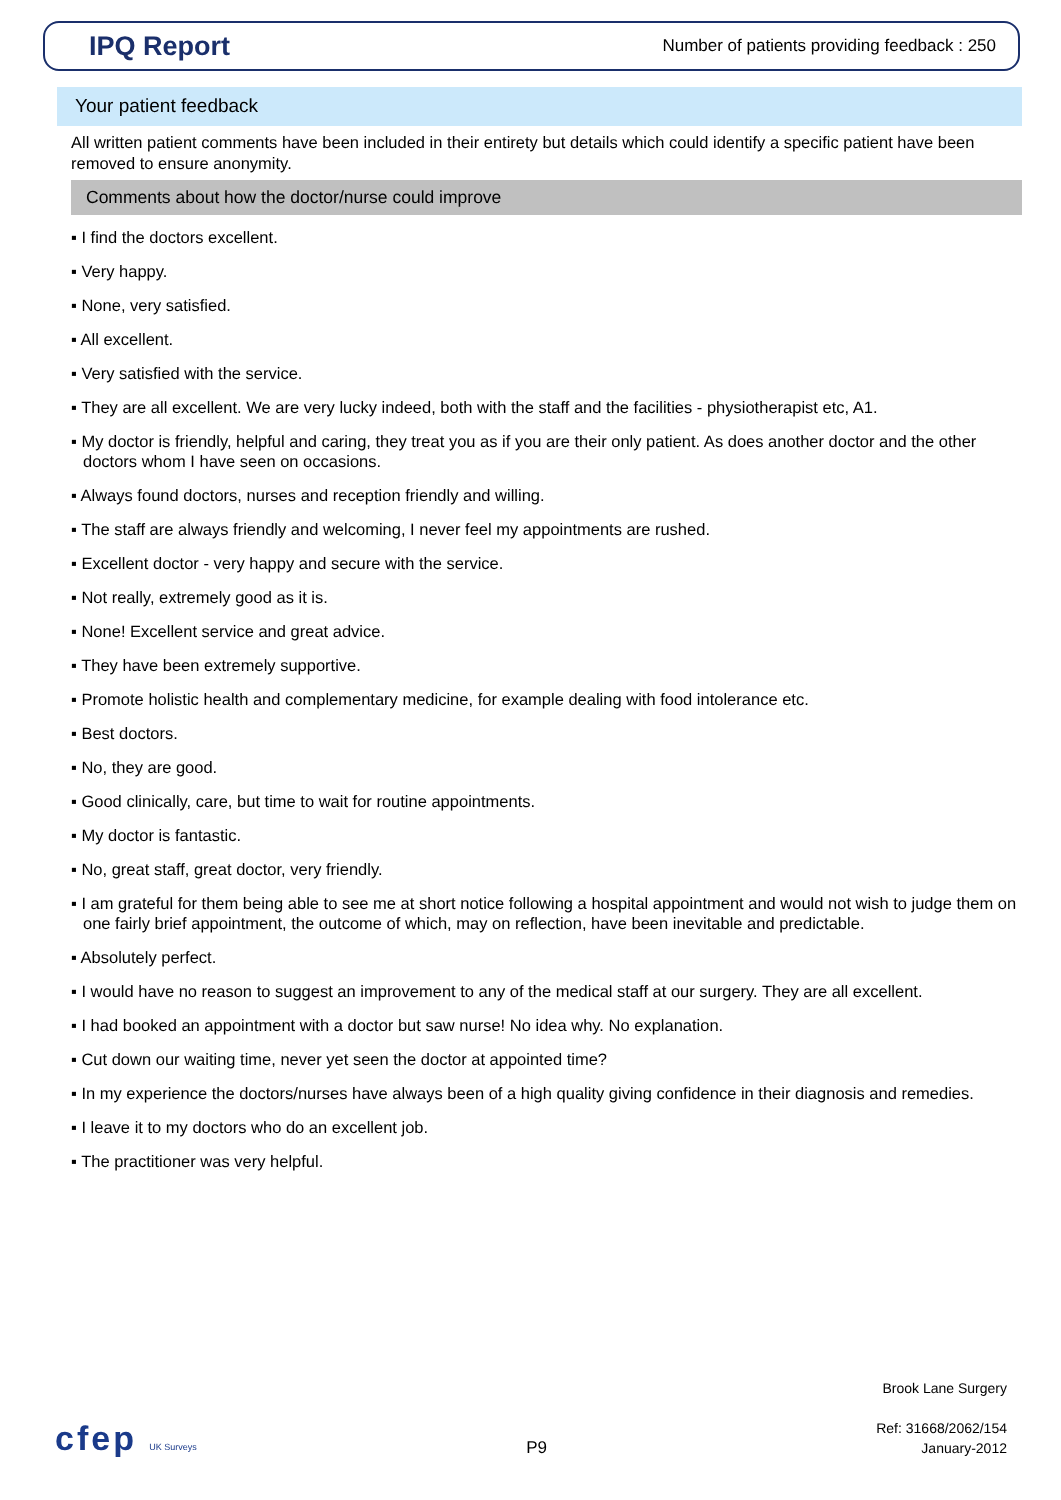IPQ Report
Number of patients providing feedback : 250
Your patient feedback
All written patient comments have been included in their entirety but details which could identify a specific patient have been removed to ensure anonymity.
Comments about how the doctor/nurse could improve
▪ I find the doctors excellent.
▪ Very happy.
▪ None, very satisfied.
▪ All excellent.
▪ Very satisfied with the service.
▪ They are all excellent. We are very lucky indeed, both with the staff and the facilities - physiotherapist etc, A1.
▪ My doctor is friendly, helpful and caring, they treat you as if you are their only patient. As does another doctor and the other doctors whom I have seen on occasions.
▪ Always found doctors, nurses and reception friendly and willing.
▪ The staff are always friendly and welcoming, I never feel my appointments are rushed.
▪ Excellent doctor - very happy and secure with the service.
▪ Not really, extremely good as it is.
▪ None! Excellent service and great advice.
▪ They have been extremely supportive.
▪ Promote holistic health and complementary medicine, for example dealing with food intolerance etc.
▪ Best doctors.
▪ No, they are good.
▪ Good clinically, care, but time to wait for routine appointments.
▪ My doctor is fantastic.
▪ No, great staff, great doctor, very friendly.
▪ I am grateful for them being able to see me at short notice following a hospital appointment and would not wish to judge them on one fairly brief appointment, the outcome of which, may on reflection, have been inevitable and predictable.
▪ Absolutely perfect.
▪ I would have no reason to suggest an improvement to any of the medical staff at our surgery. They are all excellent.
▪ I had booked an appointment with a doctor but saw nurse! No idea why. No explanation.
▪ Cut down our waiting time, never yet seen the doctor at appointed time?
▪ In my experience the doctors/nurses have always been of a high quality giving confidence in their diagnosis and remedies.
▪ I leave it to my doctors who do an excellent job.
▪ The practitioner was very helpful.
cfep UK Surveys
P9
Brook Lane Surgery
Ref: 31668/2062/154
January-2012